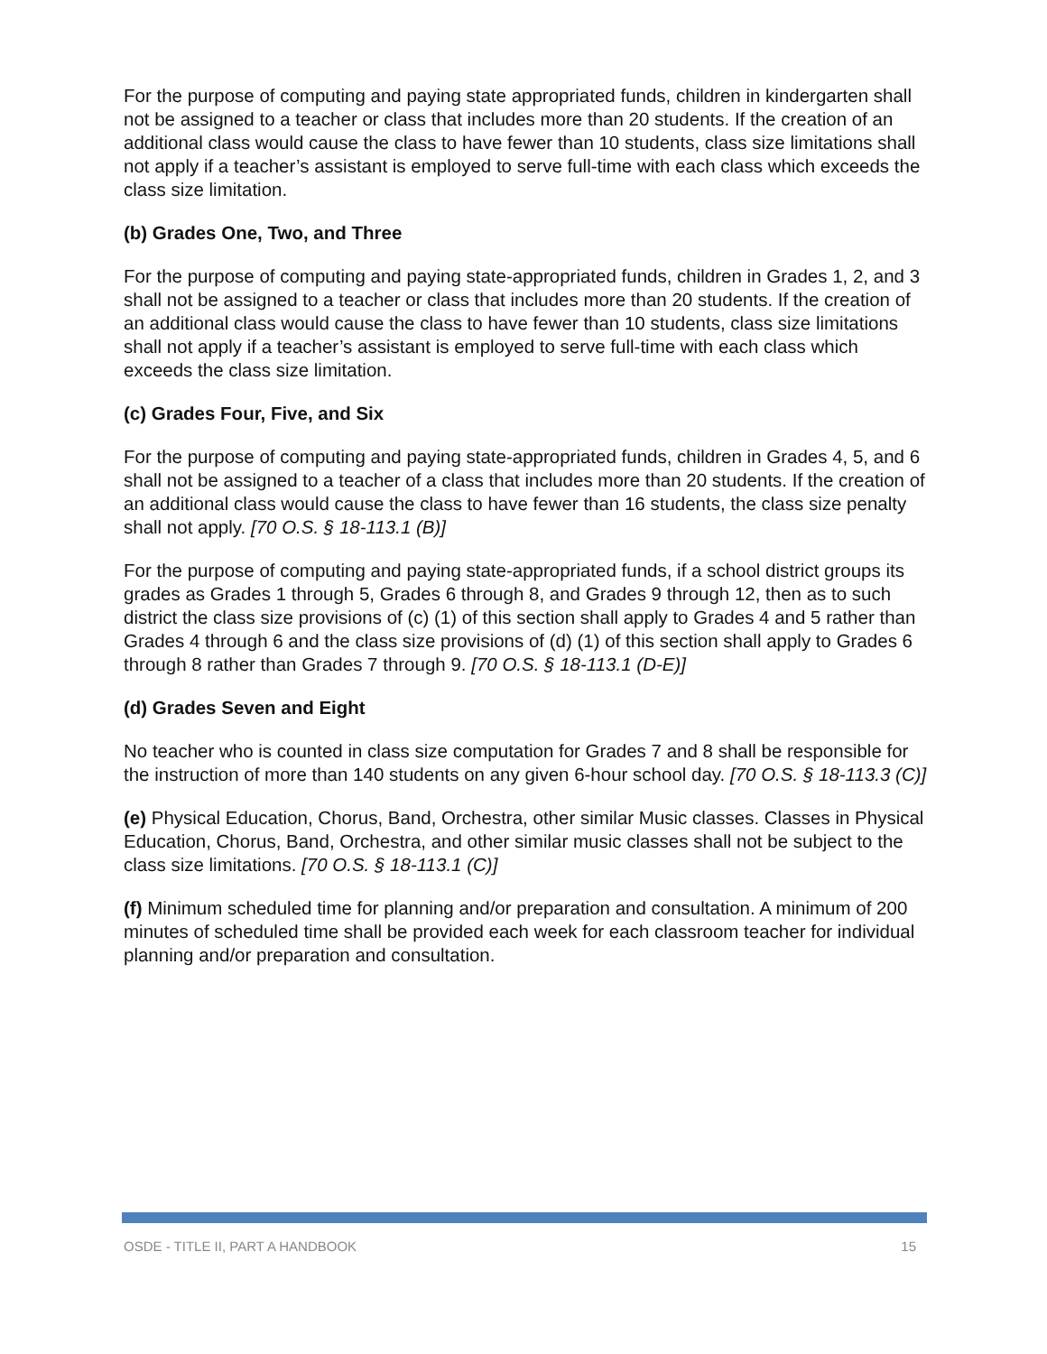For the purpose of computing and paying state appropriated funds, children in kindergarten shall not be assigned to a teacher or class that includes more than 20 students. If the creation of an additional class would cause the class to have fewer than 10 students, class size limitations shall not apply if a teacher’s assistant is employed to serve full-time with each class which exceeds the class size limitation.
(b) Grades One, Two, and Three
For the purpose of computing and paying state-appropriated funds, children in Grades 1, 2, and 3 shall not be assigned to a teacher or class that includes more than 20 students. If the creation of an additional class would cause the class to have fewer than 10 students, class size limitations shall not apply if a teacher’s assistant is employed to serve full-time with each class which exceeds the class size limitation.
(c) Grades Four, Five, and Six
For the purpose of computing and paying state-appropriated funds, children in Grades 4, 5, and 6 shall not be assigned to a teacher of a class that includes more than 20 students. If the creation of an additional class would cause the class to have fewer than 16 students, the class size penalty shall not apply. [70 O.S. § 18-113.1 (B)]
For the purpose of computing and paying state-appropriated funds, if a school district groups its grades as Grades 1 through 5, Grades 6 through 8, and Grades 9 through 12, then as to such district the class size provisions of (c) (1) of this section shall apply to Grades 4 and 5 rather than Grades 4 through 6 and the class size provisions of (d) (1) of this section shall apply to Grades 6 through 8 rather than Grades 7 through 9. [70 O.S. § 18-113.1 (D-E)]
(d) Grades Seven and Eight
No teacher who is counted in class size computation for Grades 7 and 8 shall be responsible for the instruction of more than 140 students on any given 6-hour school day. [70 O.S. § 18-113.3 (C)]
(e) Physical Education, Chorus, Band, Orchestra, other similar Music classes. Classes in Physical Education, Chorus, Band, Orchestra, and other similar music classes shall not be subject to the class size limitations. [70 O.S. § 18-113.1 (C)]
(f) Minimum scheduled time for planning and/or preparation and consultation. A minimum of 200 minutes of scheduled time shall be provided each week for each classroom teacher for individual planning and/or preparation and consultation.
OSDE - TITLE II, PART A HANDBOOK 15